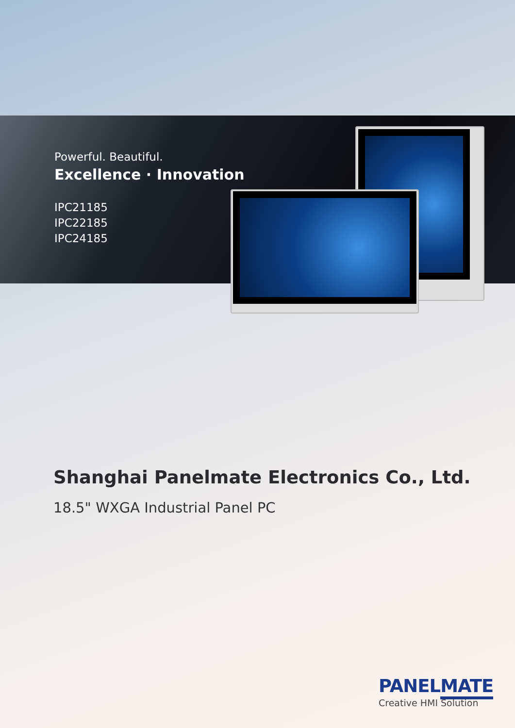Powerful. Beautiful.
Excellence · Innovation
IPC21185
IPC22185
IPC24185
Shanghai Panelmate Electronics Co., Ltd.
18.5" WXGA Industrial Panel PC
PANELMATE
Creative HMI Solution